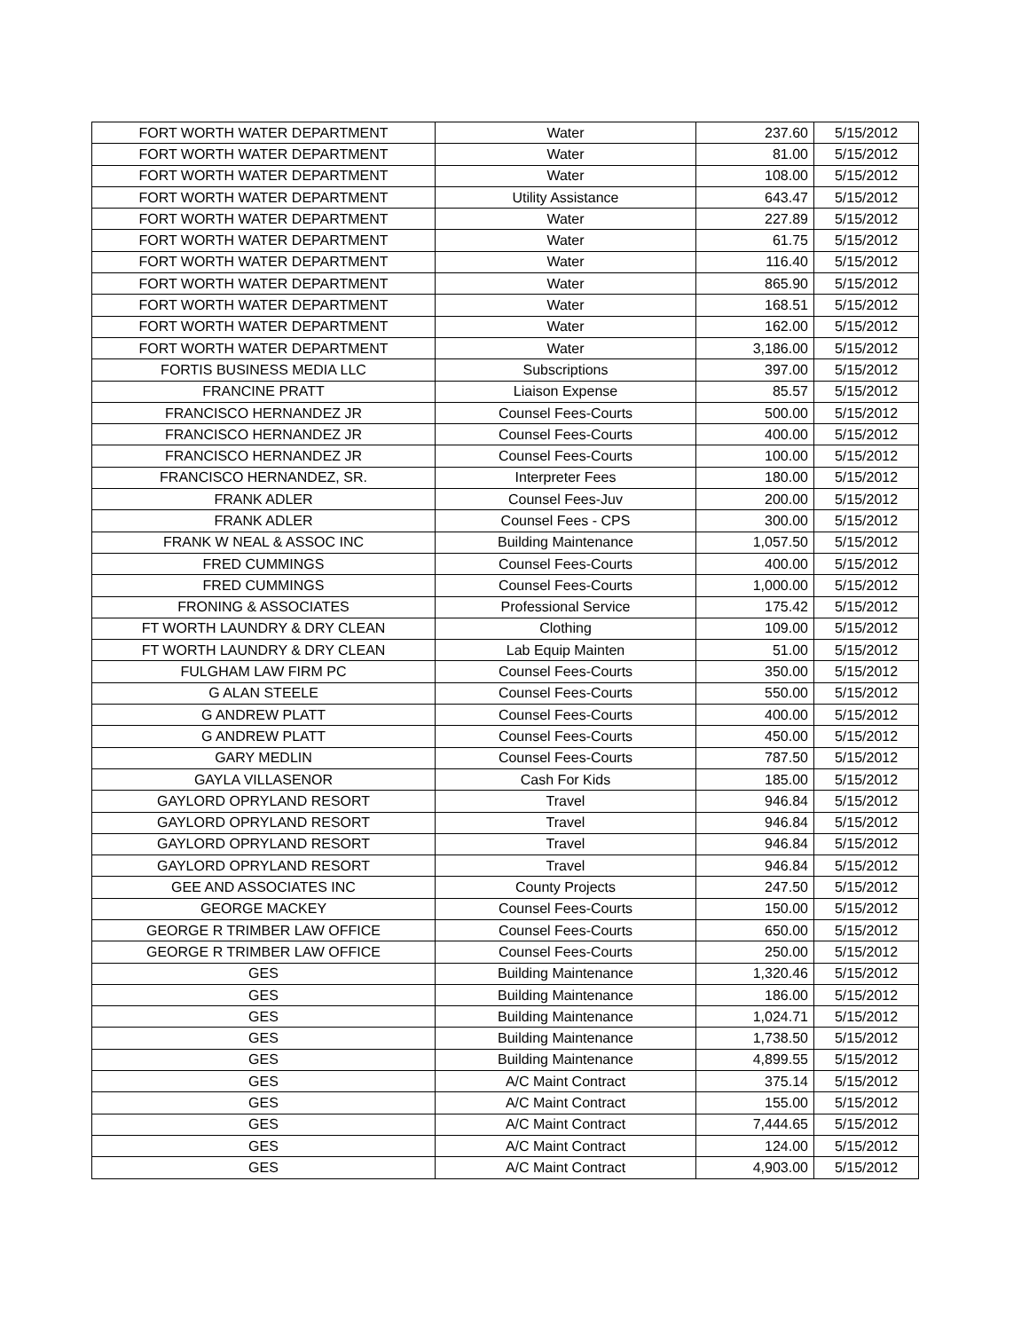| FORT WORTH WATER DEPARTMENT | Water | 237.60 | 5/15/2012 |
| FORT WORTH WATER DEPARTMENT | Water | 81.00 | 5/15/2012 |
| FORT WORTH WATER DEPARTMENT | Water | 108.00 | 5/15/2012 |
| FORT WORTH WATER DEPARTMENT | Utility Assistance | 643.47 | 5/15/2012 |
| FORT WORTH WATER DEPARTMENT | Water | 227.89 | 5/15/2012 |
| FORT WORTH WATER DEPARTMENT | Water | 61.75 | 5/15/2012 |
| FORT WORTH WATER DEPARTMENT | Water | 116.40 | 5/15/2012 |
| FORT WORTH WATER DEPARTMENT | Water | 865.90 | 5/15/2012 |
| FORT WORTH WATER DEPARTMENT | Water | 168.51 | 5/15/2012 |
| FORT WORTH WATER DEPARTMENT | Water | 162.00 | 5/15/2012 |
| FORT WORTH WATER DEPARTMENT | Water | 3,186.00 | 5/15/2012 |
| FORTIS BUSINESS MEDIA LLC | Subscriptions | 397.00 | 5/15/2012 |
| FRANCINE PRATT | Liaison Expense | 85.57 | 5/15/2012 |
| FRANCISCO HERNANDEZ JR | Counsel Fees-Courts | 500.00 | 5/15/2012 |
| FRANCISCO HERNANDEZ JR | Counsel Fees-Courts | 400.00 | 5/15/2012 |
| FRANCISCO HERNANDEZ JR | Counsel Fees-Courts | 100.00 | 5/15/2012 |
| FRANCISCO HERNANDEZ, SR. | Interpreter Fees | 180.00 | 5/15/2012 |
| FRANK ADLER | Counsel Fees-Juv | 200.00 | 5/15/2012 |
| FRANK ADLER | Counsel Fees - CPS | 300.00 | 5/15/2012 |
| FRANK W NEAL & ASSOC INC | Building Maintenance | 1,057.50 | 5/15/2012 |
| FRED CUMMINGS | Counsel Fees-Courts | 400.00 | 5/15/2012 |
| FRED CUMMINGS | Counsel Fees-Courts | 1,000.00 | 5/15/2012 |
| FRONING & ASSOCIATES | Professional Service | 175.42 | 5/15/2012 |
| FT WORTH LAUNDRY & DRY CLEAN | Clothing | 109.00 | 5/15/2012 |
| FT WORTH LAUNDRY & DRY CLEAN | Lab Equip Mainten | 51.00 | 5/15/2012 |
| FULGHAM LAW FIRM PC | Counsel Fees-Courts | 350.00 | 5/15/2012 |
| G ALAN STEELE | Counsel Fees-Courts | 550.00 | 5/15/2012 |
| G ANDREW PLATT | Counsel Fees-Courts | 400.00 | 5/15/2012 |
| G ANDREW PLATT | Counsel Fees-Courts | 450.00 | 5/15/2012 |
| GARY MEDLIN | Counsel Fees-Courts | 787.50 | 5/15/2012 |
| GAYLA VILLASENOR | Cash For Kids | 185.00 | 5/15/2012 |
| GAYLORD OPRYLAND RESORT | Travel | 946.84 | 5/15/2012 |
| GAYLORD OPRYLAND RESORT | Travel | 946.84 | 5/15/2012 |
| GAYLORD OPRYLAND RESORT | Travel | 946.84 | 5/15/2012 |
| GAYLORD OPRYLAND RESORT | Travel | 946.84 | 5/15/2012 |
| GEE AND ASSOCIATES INC | County Projects | 247.50 | 5/15/2012 |
| GEORGE MACKEY | Counsel Fees-Courts | 150.00 | 5/15/2012 |
| GEORGE R TRIMBER LAW OFFICE | Counsel Fees-Courts | 650.00 | 5/15/2012 |
| GEORGE R TRIMBER LAW OFFICE | Counsel Fees-Courts | 250.00 | 5/15/2012 |
| GES | Building Maintenance | 1,320.46 | 5/15/2012 |
| GES | Building Maintenance | 186.00 | 5/15/2012 |
| GES | Building Maintenance | 1,024.71 | 5/15/2012 |
| GES | Building Maintenance | 1,738.50 | 5/15/2012 |
| GES | Building Maintenance | 4,899.55 | 5/15/2012 |
| GES | A/C Maint Contract | 375.14 | 5/15/2012 |
| GES | A/C Maint Contract | 155.00 | 5/15/2012 |
| GES | A/C Maint Contract | 7,444.65 | 5/15/2012 |
| GES | A/C Maint Contract | 124.00 | 5/15/2012 |
| GES | A/C Maint Contract | 4,903.00 | 5/15/2012 |